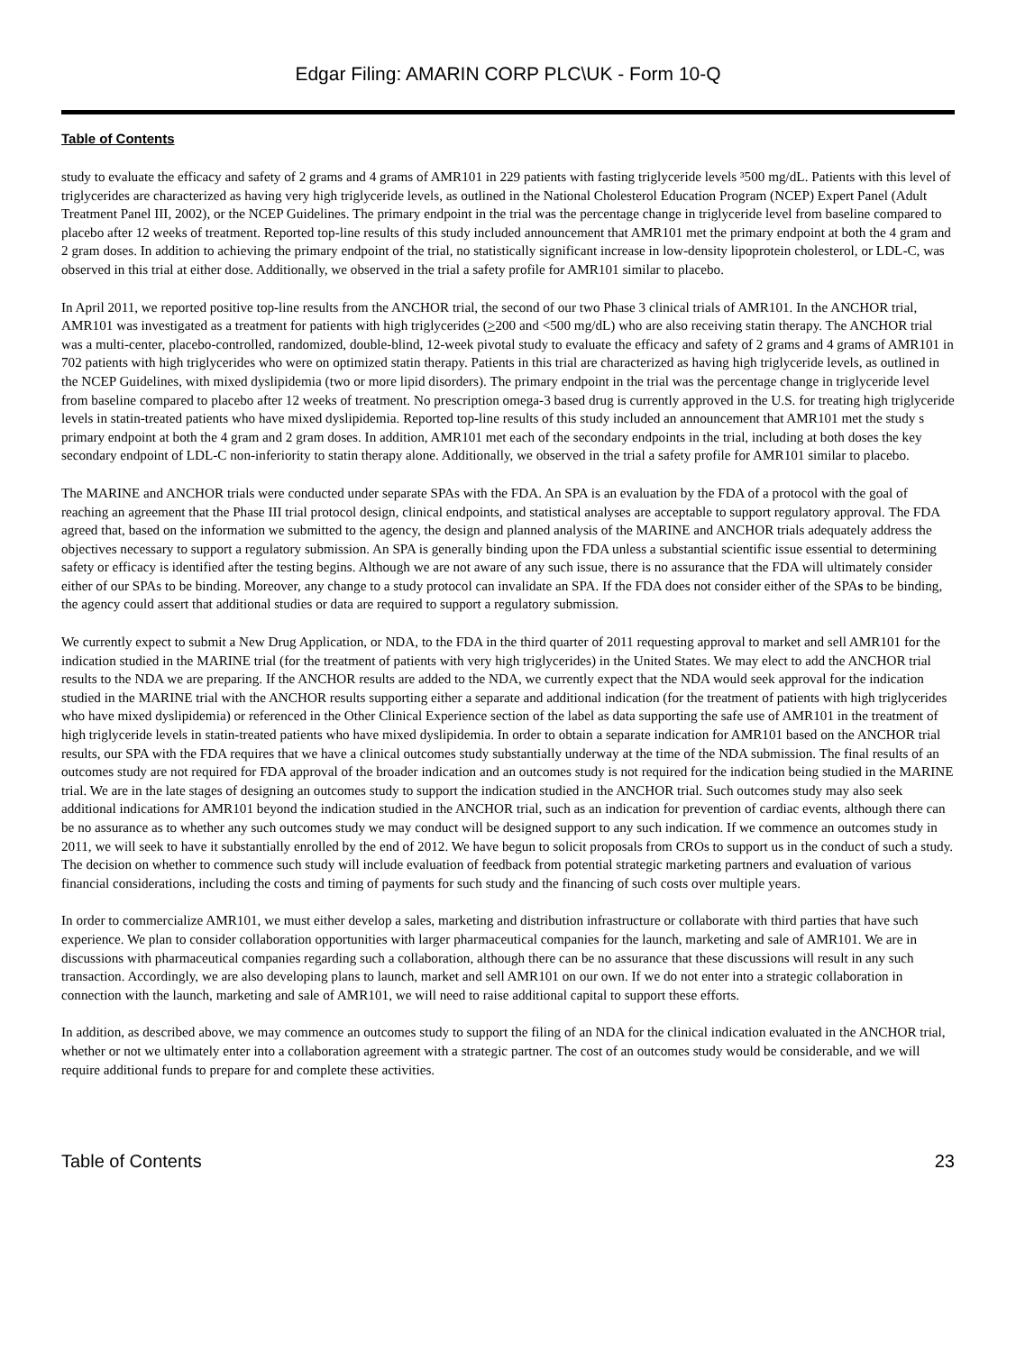Edgar Filing: AMARIN CORP PLC\UK - Form 10-Q
Table of Contents
study to evaluate the efficacy and safety of 2 grams and 4 grams of AMR101 in 229 patients with fasting triglyceride levels ³500 mg/dL. Patients with this level of triglycerides are characterized as having very high triglyceride levels, as outlined in the National Cholesterol Education Program (NCEP) Expert Panel (Adult Treatment Panel III, 2002), or the NCEP Guidelines. The primary endpoint in the trial was the percentage change in triglyceride level from baseline compared to placebo after 12 weeks of treatment. Reported top-line results of this study included announcement that AMR101 met the primary endpoint at both the 4 gram and 2 gram doses. In addition to achieving the primary endpoint of the trial, no statistically significant increase in low-density lipoprotein cholesterol, or LDL-C, was observed in this trial at either dose. Additionally, we observed in the trial a safety profile for AMR101 similar to placebo.
In April 2011, we reported positive top-line results from the ANCHOR trial, the second of our two Phase 3 clinical trials of AMR101. In the ANCHOR trial, AMR101 was investigated as a treatment for patients with high triglycerides (>200 and <500 mg/dL) who are also receiving statin therapy. The ANCHOR trial was a multi-center, placebo-controlled, randomized, double-blind, 12-week pivotal study to evaluate the efficacy and safety of 2 grams and 4 grams of AMR101 in 702 patients with high triglycerides who were on optimized statin therapy. Patients in this trial are characterized as having high triglyceride levels, as outlined in the NCEP Guidelines, with mixed dyslipidemia (two or more lipid disorders). The primary endpoint in the trial was the percentage change in triglyceride level from baseline compared to placebo after 12 weeks of treatment. No prescription omega-3 based drug is currently approved in the U.S. for treating high triglyceride levels in statin-treated patients who have mixed dyslipidemia. Reported top-line results of this study included an announcement that AMR101 met the study s primary endpoint at both the 4 gram and 2 gram doses. In addition, AMR101 met each of the secondary endpoints in the trial, including at both doses the key secondary endpoint of LDL-C non-inferiority to statin therapy alone. Additionally, we observed in the trial a safety profile for AMR101 similar to placebo.
The MARINE and ANCHOR trials were conducted under separate SPAs with the FDA. An SPA is an evaluation by the FDA of a protocol with the goal of reaching an agreement that the Phase III trial protocol design, clinical endpoints, and statistical analyses are acceptable to support regulatory approval. The FDA agreed that, based on the information we submitted to the agency, the design and planned analysis of the MARINE and ANCHOR trials adequately address the objectives necessary to support a regulatory submission. An SPA is generally binding upon the FDA unless a substantial scientific issue essential to determining safety or efficacy is identified after the testing begins. Although we are not aware of any such issue, there is no assurance that the FDA will ultimately consider either of our SPAs to be binding. Moreover, any change to a study protocol can invalidate an SPA. If the FDA does not consider either of the SPAs to be binding, the agency could assert that additional studies or data are required to support a regulatory submission.
We currently expect to submit a New Drug Application, or NDA, to the FDA in the third quarter of 2011 requesting approval to market and sell AMR101 for the indication studied in the MARINE trial (for the treatment of patients with very high triglycerides) in the United States. We may elect to add the ANCHOR trial results to the NDA we are preparing. If the ANCHOR results are added to the NDA, we currently expect that the NDA would seek approval for the indication studied in the MARINE trial with the ANCHOR results supporting either a separate and additional indication (for the treatment of patients with high triglycerides who have mixed dyslipidemia) or referenced in the Other Clinical Experience section of the label as data supporting the safe use of AMR101 in the treatment of high triglyceride levels in statin-treated patients who have mixed dyslipidemia. In order to obtain a separate indication for AMR101 based on the ANCHOR trial results, our SPA with the FDA requires that we have a clinical outcomes study substantially underway at the time of the NDA submission. The final results of an outcomes study are not required for FDA approval of the broader indication and an outcomes study is not required for the indication being studied in the MARINE trial. We are in the late stages of designing an outcomes study to support the indication studied in the ANCHOR trial. Such outcomes study may also seek additional indications for AMR101 beyond the indication studied in the ANCHOR trial, such as an indication for prevention of cardiac events, although there can be no assurance as to whether any such outcomes study we may conduct will be designed support to any such indication. If we commence an outcomes study in 2011, we will seek to have it substantially enrolled by the end of 2012. We have begun to solicit proposals from CROs to support us in the conduct of such a study. The decision on whether to commence such study will include evaluation of feedback from potential strategic marketing partners and evaluation of various financial considerations, including the costs and timing of payments for such study and the financing of such costs over multiple years.
In order to commercialize AMR101, we must either develop a sales, marketing and distribution infrastructure or collaborate with third parties that have such experience. We plan to consider collaboration opportunities with larger pharmaceutical companies for the launch, marketing and sale of AMR101. We are in discussions with pharmaceutical companies regarding such a collaboration, although there can be no assurance that these discussions will result in any such transaction. Accordingly, we are also developing plans to launch, market and sell AMR101 on our own. If we do not enter into a strategic collaboration in connection with the launch, marketing and sale of AMR101, we will need to raise additional capital to support these efforts.
In addition, as described above, we may commence an outcomes study to support the filing of an NDA for the clinical indication evaluated in the ANCHOR trial, whether or not we ultimately enter into a collaboration agreement with a strategic partner. The cost of an outcomes study would be considerable, and we will require additional funds to prepare for and complete these activities.
Table of Contents 23